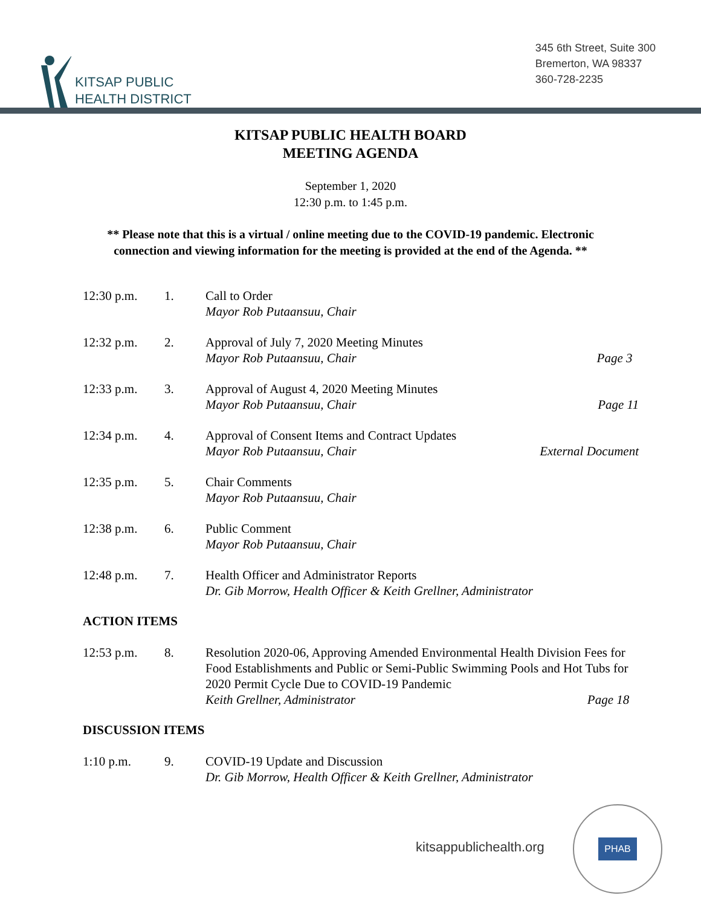KITSAP PUBLIC
HEALTH DISTRICT
345 6th Street, Suite 300
Bremerton, WA 98337
360-728-2235
KITSAP PUBLIC HEALTH BOARD
MEETING AGENDA
September 1, 2020
12:30 p.m. to 1:45 p.m.
** Please note that this is a virtual / online meeting due to the COVID-19 pandemic. Electronic connection and viewing information for the meeting is provided at the end of the Agenda. **
12:30 p.m. 1. Call to Order
Mayor Rob Putaansuu, Chair
12:32 p.m. 2. Approval of July 7, 2020 Meeting Minutes
Mayor Rob Putaansuu, Chair Page 3
12:33 p.m. 3. Approval of August 4, 2020 Meeting Minutes
Mayor Rob Putaansuu, Chair Page 11
12:34 p.m. 4. Approval of Consent Items and Contract Updates
Mayor Rob Putaansuu, Chair External Document
12:35 p.m. 5. Chair Comments
Mayor Rob Putaansuu, Chair
12:38 p.m. 6. Public Comment
Mayor Rob Putaansuu, Chair
12:48 p.m. 7. Health Officer and Administrator Reports
Dr. Gib Morrow, Health Officer & Keith Grellner, Administrator
ACTION ITEMS
12:53 p.m. 8. Resolution 2020-06, Approving Amended Environmental Health Division Fees for Food Establishments and Public or Semi-Public Swimming Pools and Hot Tubs for 2020 Permit Cycle Due to COVID-19 Pandemic
Keith Grellner, Administrator Page 18
DISCUSSION ITEMS
1:10 p.m. 9. COVID-19 Update and Discussion
Dr. Gib Morrow, Health Officer & Keith Grellner, Administrator
kitsappublichealth.org
PHAB